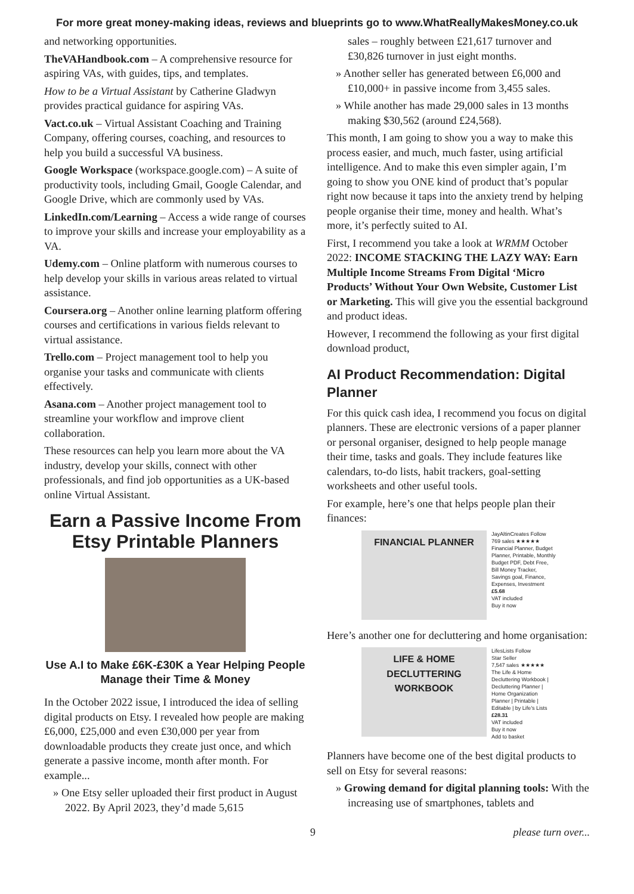For more great money-making ideas, reviews and blueprints go to www.WhatReallyMakesMoney.co.uk
and networking opportunities.
TheVAHandbook.com – A comprehensive resource for aspiring VAs, with guides, tips, and templates.
How to be a Virtual Assistant by Catherine Gladwyn provides practical guidance for aspiring VAs.
Vact.co.uk – Virtual Assistant Coaching and Training Company, offering courses, coaching, and resources to help you build a successful VA business.
Google Workspace (workspace.google.com) – A suite of productivity tools, including Gmail, Google Calendar, and Google Drive, which are commonly used by VAs.
LinkedIn.com/Learning – Access a wide range of courses to improve your skills and increase your employability as a VA.
Udemy.com – Online platform with numerous courses to help develop your skills in various areas related to virtual assistance.
Coursera.org – Another online learning platform offering courses and certifications in various fields relevant to virtual assistance.
Trello.com – Project management tool to help you organise your tasks and communicate with clients effectively.
Asana.com – Another project management tool to streamline your workflow and improve client collaboration.
These resources can help you learn more about the VA industry, develop your skills, connect with other professionals, and find job opportunities as a UK-based online Virtual Assistant.
Earn a Passive Income From Etsy Printable Planners
Use A.I to Make £6K-£30K a Year Helping People Manage their Time & Money
In the October 2022 issue, I introduced the idea of selling digital products on Etsy. I revealed how people are making £6,000, £25,000 and even £30,000 per year from downloadable products they create just once, and which generate a passive income, month after month. For example...
» One Etsy seller uploaded their first product in August 2022. By April 2023, they’d made 5,615
sales – roughly between £21,617 turnover and £30,826 turnover in just eight months.
» Another seller has generated between £6,000 and £10,000+ in passive income from 3,455 sales.
» While another has made 29,000 sales in 13 months making $30,562 (around £24,568).
This month, I am going to show you a way to make this process easier, and much, much faster, using artificial intelligence. And to make this even simpler again, I’m going to show you ONE kind of product that’s popular right now because it taps into the anxiety trend by helping people organise their time, money and health. What’s more, it’s perfectly suited to AI.
First, I recommend you take a look at WRMM October 2022: INCOME STACKING THE LAZY WAY: Earn Multiple Income Streams From Digital ‘Micro Products’ Without Your Own Website, Customer List or Marketing. This will give you the essential background and product ideas.
However, I recommend the following as your first digital download product,
AI Product Recommendation: Digital Planner
For this quick cash idea, I recommend you focus on digital planners. These are electronic versions of a paper planner or personal organiser, designed to help people manage their time, tasks and goals. They include features like calendars, to-do lists, habit trackers, goal-setting worksheets and other useful tools.
For example, here’s one that helps people plan their finances:
FINANCIAL PLANNER
JayAltinCreates Follow
769 sales ★★★★★
Financial Planner, Budget Planner, Printable, Monthly Budget PDF, Debt Free, Bill Money Tracker, Savings goal, Finance, Expenses, Investment
£5.68
VAT included
Buy it now
Here’s another one for decluttering and home organisation:
LIFE & HOME DECLUTTERING WORKBOOK
LifesLists Follow
Star Seller
7,547 sales ★★★★★
The Life & Home Decluttering Workbook | Decluttering Planner | Home Organization Planner | Printable | Editable | by Life's Lists
£28.31
VAT included
Buy it now
Add to basket
Planners have become one of the best digital products to sell on Etsy for several reasons:
» Growing demand for digital planning tools: With the increasing use of smartphones, tablets and
9 please turn over...